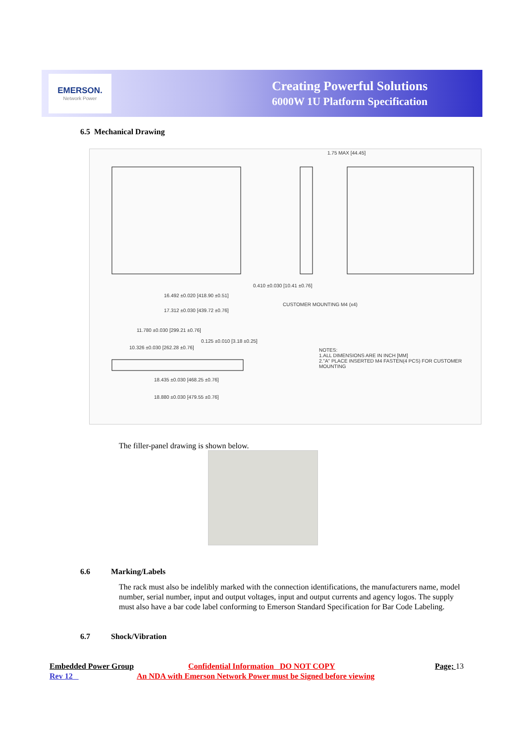EMERSON.
Network Power
Creating Powerful Solutions
6000W 1U Platform Specification
6.5 Mechanical Drawing
1.75 MAX [44.45]
16.492 ±0.020 [418.90 ±0.51]
17.312 ±0.030 [439.72 ±0.76]
0.410 ±0.030 [10.41 ±0.76]
CUSTOMER MOUNTING M4 (x4)
11.780 ±0.030 [299.21 ±0.76]
10.326 ±0.030 [262.28 ±0.76]
0.125 ±0.010 [3.18 ±0.25]
18.435 ±0.030 [468.25 ±0.76]
18.880 ±0.030 [479.55 ±0.76]
NOTES:
1.ALL DIMENSIONS ARE IN INCH [MM]
2."A" PLACE INSERTED M4 FASTEN(4 PCS) FOR CUSTOMER MOUNTING
The filler-panel drawing is shown below.
6.6 Marking/Labels
The rack must also be indelibly marked with the connection identifications, the manufacturers name, model number, serial number, input and output voltages, input and output currents and agency logos. The supply must also have a bar code label conforming to Emerson Standard Specification for Bar Code Labeling.
6.7 Shock/Vibration
Embedded Power Group
Confidential Information DO NOT COPY
Page; 13
Rev 12
An NDA with Emerson Network Power must be Signed before viewing